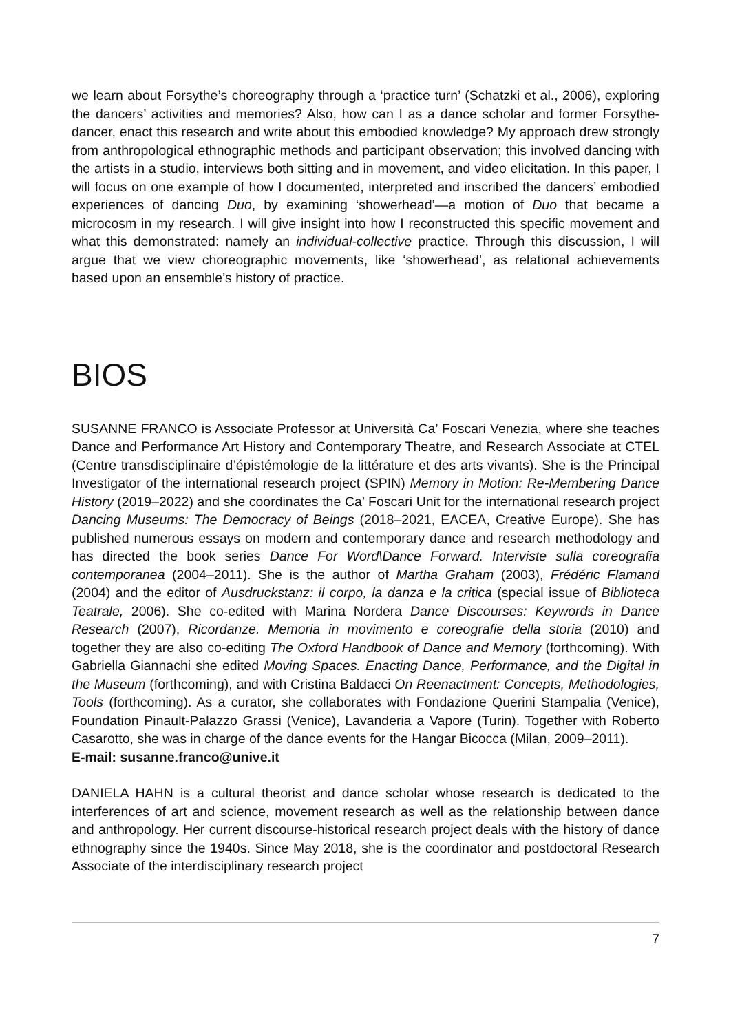we learn about Forsythe’s choreography through a ‘practice turn’ (Schatzki et al., 2006), exploring the dancers’ activities and memories? Also, how can I as a dance scholar and former Forsythe-dancer, enact this research and write about this embodied knowledge? My approach drew strongly from anthropological ethnographic methods and participant observation; this involved dancing with the artists in a studio, interviews both sitting and in movement, and video elicitation. In this paper, I will focus on one example of how I documented, interpreted and inscribed the dancers’ embodied experiences of dancing Duo, by examining ‘showerhead’—a motion of Duo that became a microcosm in my research. I will give insight into how I reconstructed this specific movement and what this demonstrated: namely an individual-collective practice. Through this discussion, I will argue that we view choreographic movements, like ‘showerhead’, as relational achievements based upon an ensemble’s history of practice.
BIOS
SUSANNE FRANCO is Associate Professor at Università Ca’ Foscari Venezia, where she teaches Dance and Performance Art History and Contemporary Theatre, and Research Associate at CTEL (Centre transdisciplinaire d’épistémologie de la littérature et des arts vivants). She is the Principal Investigator of the international research project (SPIN) Memory in Motion: Re-Membering Dance History (2019–2022) and she coordinates the Ca’ Foscari Unit for the international research project Dancing Museums: The Democracy of Beings (2018–2021, EACEA, Creative Europe). She has published numerous essays on modern and contemporary dance and research methodology and has directed the book series Dance For Word\Dance Forward. Interviste sulla coreografia contemporanea (2004–2011). She is the author of Martha Graham (2003), Frédéric Flamand (2004) and the editor of Ausdruckstanz: il corpo, la danza e la critica (special issue of Biblioteca Teatrale, 2006). She co-edited with Marina Nordera Dance Discourses: Keywords in Dance Research (2007), Ricordanze. Memoria in movimento e coreografie della storia (2010) and together they are also co-editing The Oxford Handbook of Dance and Memory (forthcoming). With Gabriella Giannachi she edited Moving Spaces. Enacting Dance, Performance, and the Digital in the Museum (forthcoming), and with Cristina Baldacci On Reenactment: Concepts, Methodologies, Tools (forthcoming). As a curator, she collaborates with Fondazione Querini Stampalia (Venice), Foundation Pinault-Palazzo Grassi (Venice), Lavanderia a Vapore (Turin). Together with Roberto Casarotto, she was in charge of the dance events for the Hangar Bicocca (Milan, 2009–2011).
E-mail: susanne.franco@unive.it
DANIELA HAHN is a cultural theorist and dance scholar whose research is dedicated to the interferences of art and science, movement research as well as the relationship between dance and anthropology. Her current discourse-historical research project deals with the history of dance ethnography since the 1940s. Since May 2018, she is the coordinator and postdoctoral Research Associate of the interdisciplinary research project
7